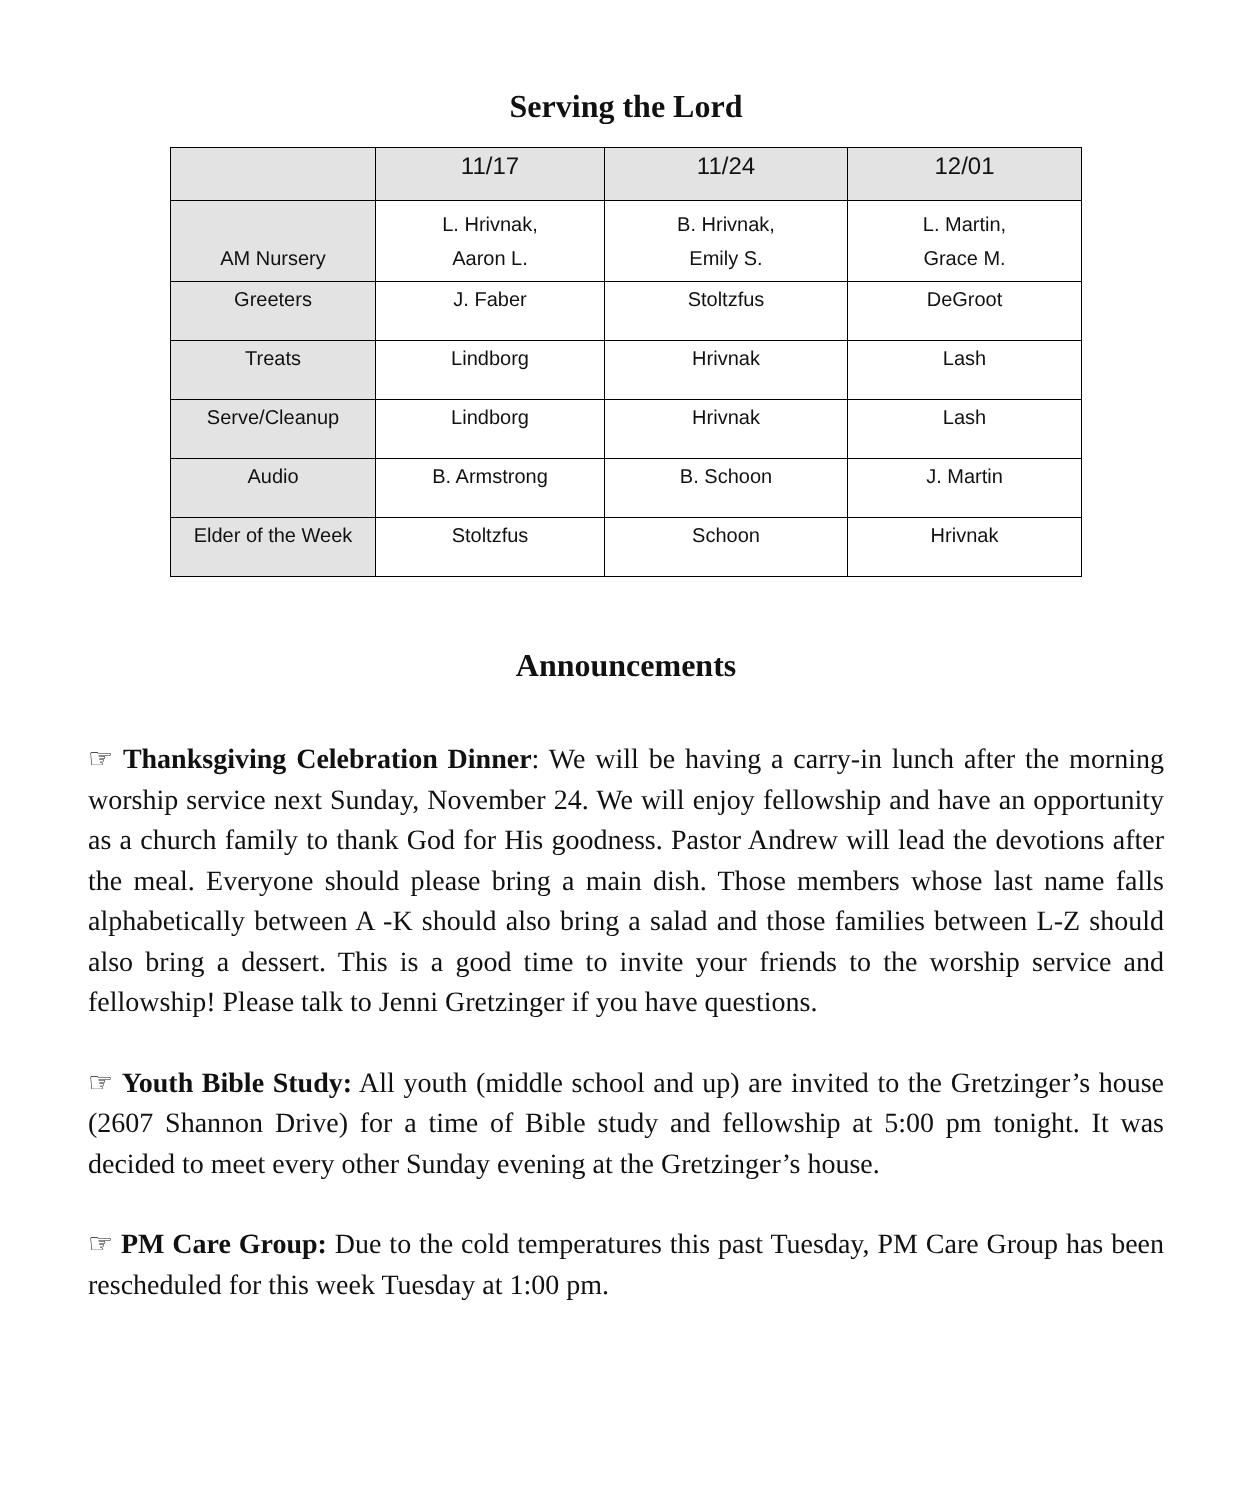Serving the Lord
| | 11/17 | 11/24 | 12/01 |
| --- | --- | --- | --- |
| AM Nursery | L. Hrivnak, Aaron L. | B. Hrivnak, Emily S. | L. Martin, Grace M. |
| Greeters | J. Faber | Stoltzfus | DeGroot |
| Treats | Lindborg | Hrivnak | Lash |
| Serve/Cleanup | Lindborg | Hrivnak | Lash |
| Audio | B. Armstrong | B. Schoon | J. Martin |
| Elder of the Week | Stoltzfus | Schoon | Hrivnak |
Announcements
☞ Thanksgiving Celebration Dinner: We will be having a carry-in lunch after the morning worship service next Sunday, November 24. We will enjoy fellowship and have an opportunity as a church family to thank God for His goodness. Pastor Andrew will lead the devotions after the meal. Everyone should please bring a main dish. Those members whose last name falls alphabetically between A -K should also bring a salad and those families between L-Z should also bring a dessert. This is a good time to invite your friends to the worship service and fellowship! Please talk to Jenni Gretzinger if you have questions.
☞ Youth Bible Study: All youth (middle school and up) are invited to the Gretzinger’s house (2607 Shannon Drive) for a time of Bible study and fellowship at 5:00 pm tonight. It was decided to meet every other Sunday evening at the Gretzinger’s house.
☞ PM Care Group: Due to the cold temperatures this past Tuesday, PM Care Group has been rescheduled for this week Tuesday at 1:00 pm.